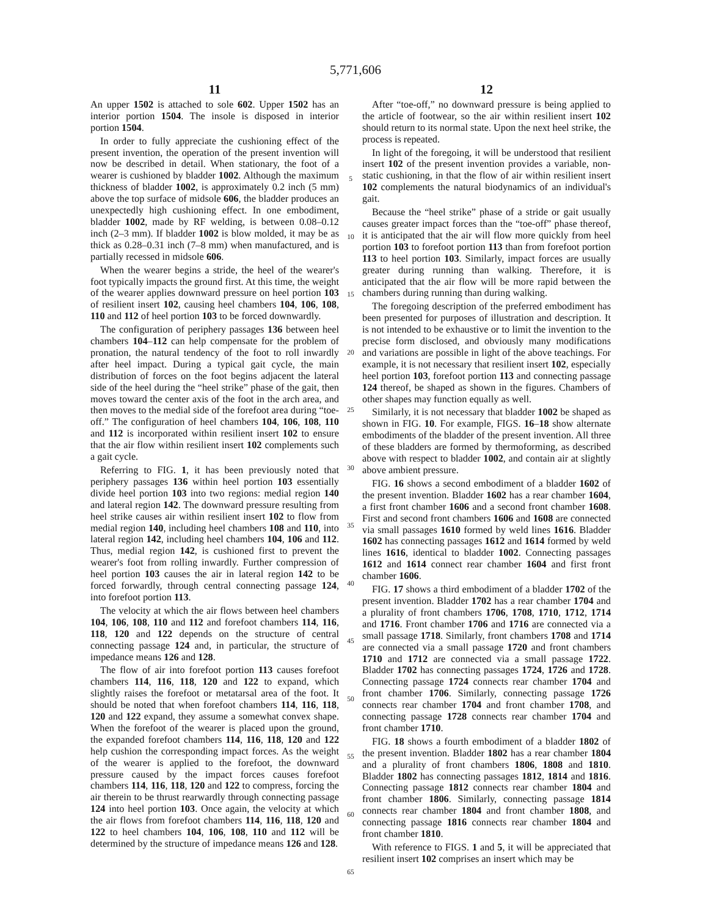5,771,606
11
An upper 1502 is attached to sole 602. Upper 1502 has an interior portion 1504. The insole is disposed in interior portion 1504.
In order to fully appreciate the cushioning effect of the present invention, the operation of the present invention will now be described in detail. When stationary, the foot of a wearer is cushioned by bladder 1002. Although the maximum thickness of bladder 1002, is approximately 0.2 inch (5 mm) above the top surface of midsole 606, the bladder produces an unexpectedly high cushioning effect. In one embodiment, bladder 1002, made by RF welding, is between 0.08–0.12 inch (2–3 mm). If bladder 1002 is blow molded, it may be as thick as 0.28–0.31 inch (7–8 mm) when manufactured, and is partially recessed in midsole 606.
When the wearer begins a stride, the heel of the wearer's foot typically impacts the ground first. At this time, the weight of the wearer applies downward pressure on heel portion 103 of resilient insert 102, causing heel chambers 104, 106, 108, 110 and 112 of heel portion 103 to be forced downwardly.
The configuration of periphery passages 136 between heel chambers 104–112 can help compensate for the problem of pronation, the natural tendency of the foot to roll inwardly after heel impact. During a typical gait cycle, the main distribution of forces on the foot begins adjacent the lateral side of the heel during the “heel strike” phase of the gait, then moves toward the center axis of the foot in the arch area, and then moves to the medial side of the forefoot area during “toe-off.” The configuration of heel chambers 104, 106, 108, 110 and 112 is incorporated within resilient insert 102 to ensure that the air flow within resilient insert 102 complements such a gait cycle.
Referring to FIG. 1, it has been previously noted that periphery passages 136 within heel portion 103 essentially divide heel portion 103 into two regions: medial region 140 and lateral region 142. The downward pressure resulting from heel strike causes air within resilient insert 102 to flow from medial region 140, including heel chambers 108 and 110, into lateral region 142, including heel chambers 104, 106 and 112. Thus, medial region 142, is cushioned first to prevent the wearer's foot from rolling inwardly. Further compression of heel portion 103 causes the air in lateral region 142 to be forced forwardly, through central connecting passage 124, into forefoot portion 113.
The velocity at which the air flows between heel chambers 104, 106, 108, 110 and 112 and forefoot chambers 114, 116, 118, 120 and 122 depends on the structure of central connecting passage 124 and, in particular, the structure of impedance means 126 and 128.
The flow of air into forefoot portion 113 causes forefoot chambers 114, 116, 118, 120 and 122 to expand, which slightly raises the forefoot or metatarsal area of the foot. It should be noted that when forefoot chambers 114, 116, 118, 120 and 122 expand, they assume a somewhat convex shape. When the forefoot of the wearer is placed upon the ground, the expanded forefoot chambers 114, 116, 118, 120 and 122 help cushion the corresponding impact forces. As the weight of the wearer is applied to the forefoot, the downward pressure caused by the impact forces causes forefoot chambers 114, 116, 118, 120 and 122 to compress, forcing the air therein to be thrust rearwardly through connecting passage 124 into heel portion 103. Once again, the velocity at which the air flows from forefoot chambers 114, 116, 118, 120 and 122 to heel chambers 104, 106, 108, 110 and 112 will be determined by the structure of impedance means 126 and 128.
5
10
15
20
25
30
35
40
45
50
55
60
65
12
After “toe-off,” no downward pressure is being applied to the article of footwear, so the air within resilient insert 102 should return to its normal state. Upon the next heel strike, the process is repeated.
In light of the foregoing, it will be understood that resilient insert 102 of the present invention provides a variable, non-static cushioning, in that the flow of air within resilient insert 102 complements the natural biodynamics of an individual's gait.
Because the “heel strike” phase of a stride or gait usually causes greater impact forces than the “toe-off” phase thereof, it is anticipated that the air will flow more quickly from heel portion 103 to forefoot portion 113 than from forefoot portion 113 to heel portion 103. Similarly, impact forces are usually greater during running than walking. Therefore, it is anticipated that the air flow will be more rapid between the chambers during running than during walking.
The foregoing description of the preferred embodiment has been presented for purposes of illustration and description. It is not intended to be exhaustive or to limit the invention to the precise form disclosed, and obviously many modifications and variations are possible in light of the above teachings. For example, it is not necessary that resilient insert 102, especially heel portion 103, forefoot portion 113 and connecting passage 124 thereof, be shaped as shown in the figures. Chambers of other shapes may function equally as well.
Similarly, it is not necessary that bladder 1002 be shaped as shown in FIG. 10. For example, FIGS. 16–18 show alternate embodiments of the bladder of the present invention. All three of these bladders are formed by thermoforming, as described above with respect to bladder 1002, and contain air at slightly above ambient pressure.
FIG. 16 shows a second embodiment of a bladder 1602 of the present invention. Bladder 1602 has a rear chamber 1604, a first front chamber 1606 and a second front chamber 1608. First and second front chambers 1606 and 1608 are connected via small passages 1610 formed by weld lines 1616. Bladder 1602 has connecting passages 1612 and 1614 formed by weld lines 1616, identical to bladder 1002. Connecting passages 1612 and 1614 connect rear chamber 1604 and first front chamber 1606.
FIG. 17 shows a third embodiment of a bladder 1702 of the present invention. Bladder 1702 has a rear chamber 1704 and a plurality of front chambers 1706, 1708, 1710, 1712, 1714 and 1716. Front chamber 1706 and 1716 are connected via a small passage 1718. Similarly, front chambers 1708 and 1714 are connected via a small passage 1720 and front chambers 1710 and 1712 are connected via a small passage 1722. Bladder 1702 has connecting passages 1724, 1726 and 1728. Connecting passage 1724 connects rear chamber 1704 and front chamber 1706. Similarly, connecting passage 1726 connects rear chamber 1704 and front chamber 1708, and connecting passage 1728 connects rear chamber 1704 and front chamber 1710.
FIG. 18 shows a fourth embodiment of a bladder 1802 of the present invention. Bladder 1802 has a rear chamber 1804 and a plurality of front chambers 1806, 1808 and 1810. Bladder 1802 has connecting passages 1812, 1814 and 1816. Connecting passage 1812 connects rear chamber 1804 and front chamber 1806. Similarly, connecting passage 1814 connects rear chamber 1804 and front chamber 1808, and connecting passage 1816 connects rear chamber 1804 and front chamber 1810.
With reference to FIGS. 1 and 5, it will be appreciated that resilient insert 102 comprises an insert which may be